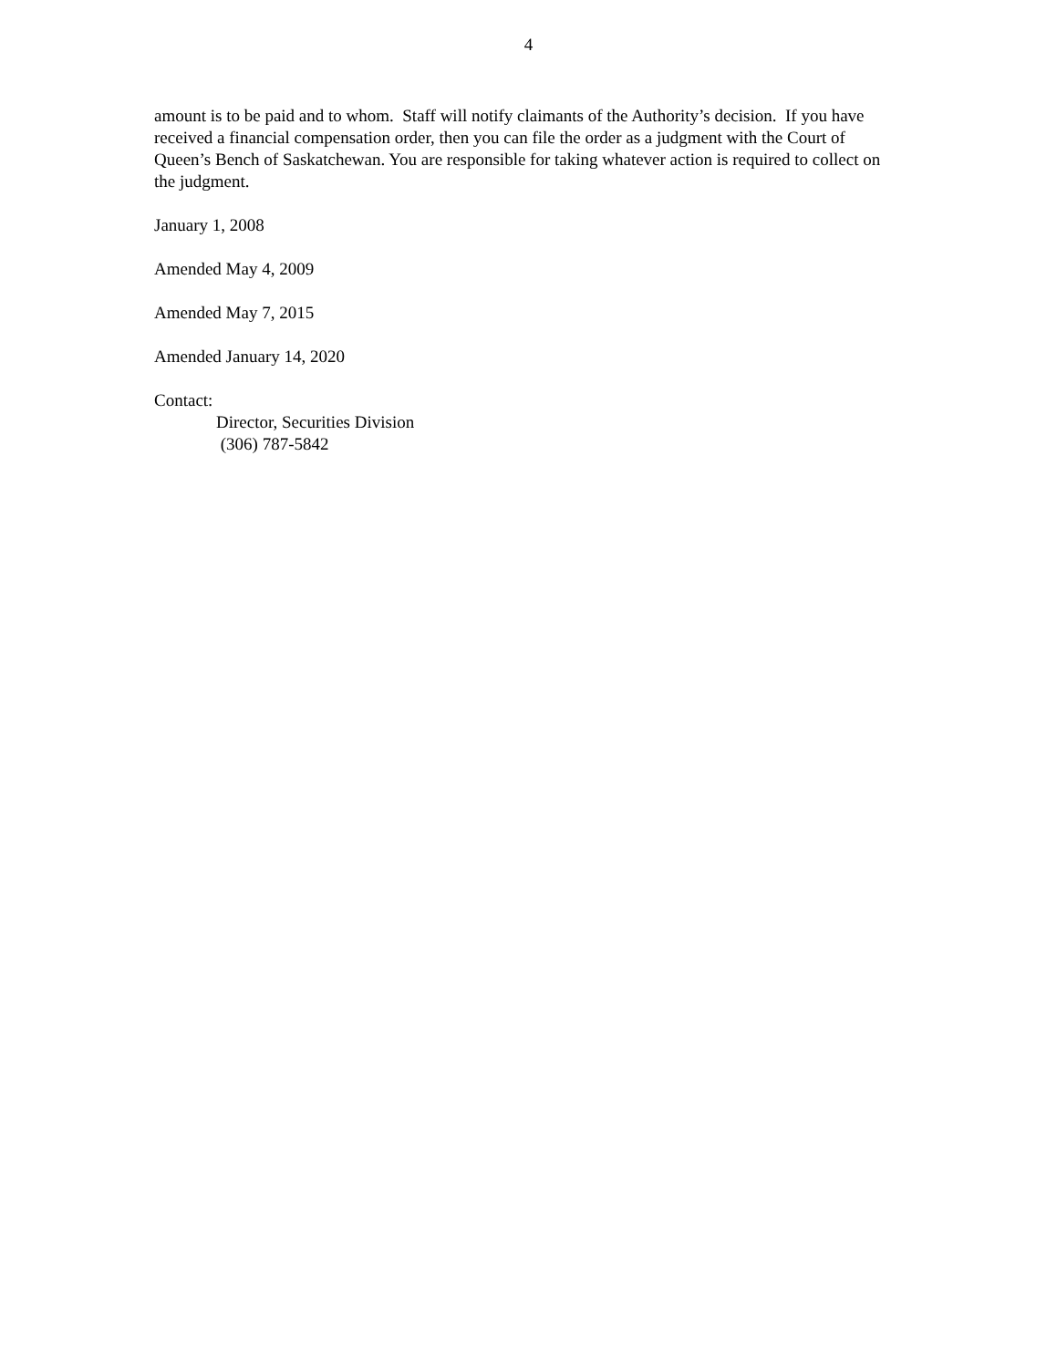4
amount is to be paid and to whom. Staff will notify claimants of the Authority’s decision. If you have received a financial compensation order, then you can file the order as a judgment with the Court of Queen’s Bench of Saskatchewan. You are responsible for taking whatever action is required to collect on the judgment.
January 1, 2008
Amended May 4, 2009
Amended May 7, 2015
Amended January 14, 2020
Contact:
Director, Securities Division
(306) 787-5842